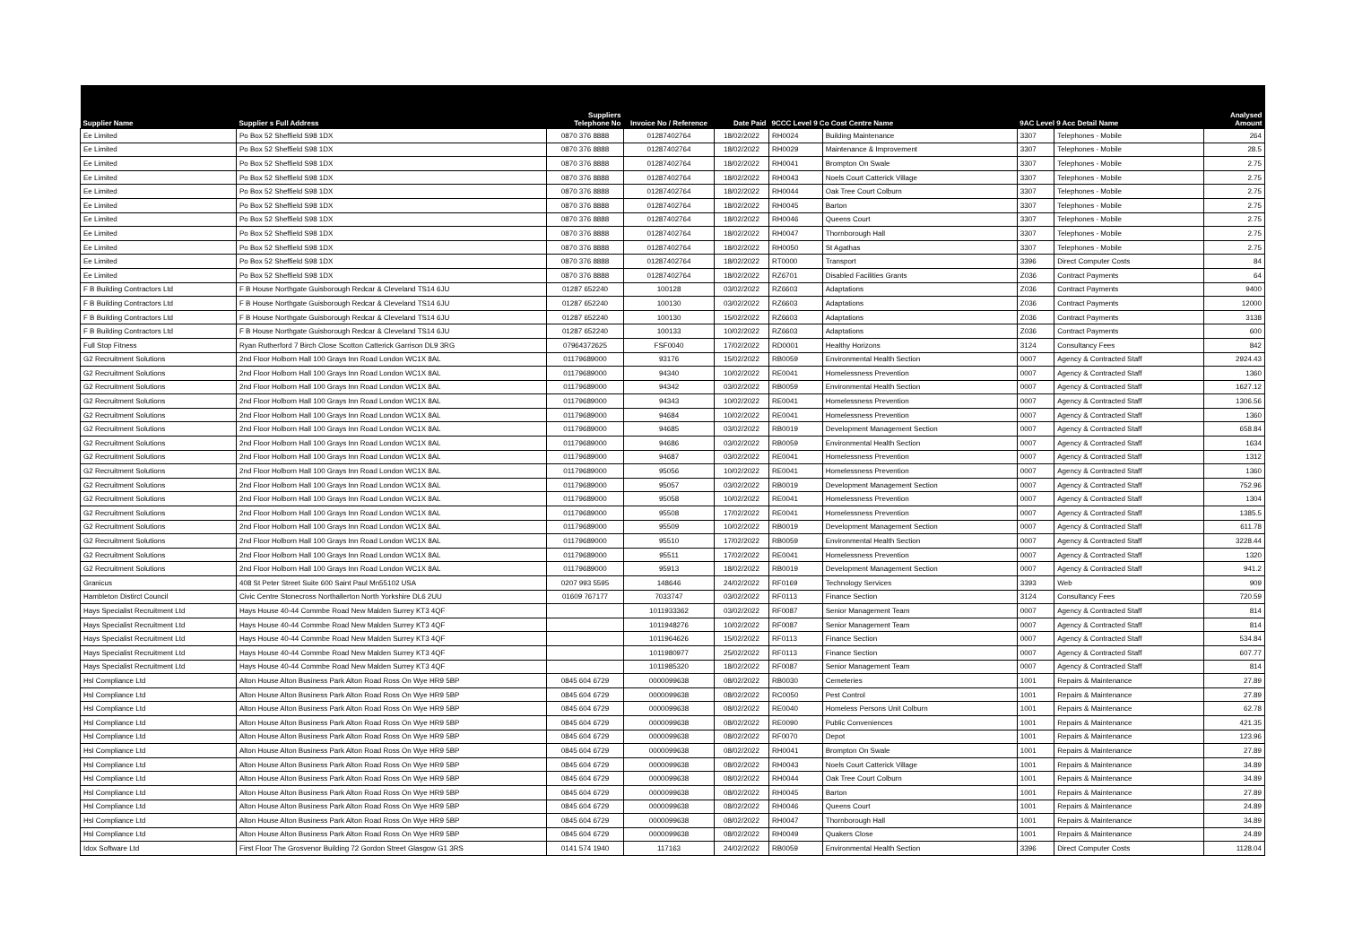| Supplier Name | Supplier s Full Address | Suppliers Telephone No | Invoice No / Reference | Date Paid | 9CCC Level 9 Co Cost Centre Name | | 9AC Level 9 Acc Detail Name | | Analysed Amount |
| --- | --- | --- | --- | --- | --- | --- | --- | --- | --- |
| Ee Limited | Po Box 52 Sheffield S98 1DX | 0870 376 8888 | 01287402764 | 18/02/2022 | RH0024 | Building Maintenance | 3307 | Telephones - Mobile | 264 |
| Ee Limited | Po Box 52 Sheffield S98 1DX | 0870 376 8888 | 01287402764 | 18/02/2022 | RH0029 | Maintenance & Improvement | 3307 | Telephones - Mobile | 28.5 |
| Ee Limited | Po Box 52 Sheffield S98 1DX | 0870 376 8888 | 01287402764 | 18/02/2022 | RH0041 | Brompton On Swale | 3307 | Telephones - Mobile | 2.75 |
| Ee Limited | Po Box 52 Sheffield S98 1DX | 0870 376 8888 | 01287402764 | 18/02/2022 | RH0043 | Noels Court Catterick Village | 3307 | Telephones - Mobile | 2.75 |
| Ee Limited | Po Box 52 Sheffield S98 1DX | 0870 376 8888 | 01287402764 | 18/02/2022 | RH0044 | Oak Tree Court Colburn | 3307 | Telephones - Mobile | 2.75 |
| Ee Limited | Po Box 52 Sheffield S98 1DX | 0870 376 8888 | 01287402764 | 18/02/2022 | RH0045 | Barton | 3307 | Telephones - Mobile | 2.75 |
| Ee Limited | Po Box 52 Sheffield S98 1DX | 0870 376 8888 | 01287402764 | 18/02/2022 | RH0046 | Queens Court | 3307 | Telephones - Mobile | 2.75 |
| Ee Limited | Po Box 52 Sheffield S98 1DX | 0870 376 8888 | 01287402764 | 18/02/2022 | RH0047 | Thornborough Hall | 3307 | Telephones - Mobile | 2.75 |
| Ee Limited | Po Box 52 Sheffield S98 1DX | 0870 376 8888 | 01287402764 | 18/02/2022 | RH0050 | St Agathas | 3307 | Telephones - Mobile | 2.75 |
| Ee Limited | Po Box 52 Sheffield S98 1DX | 0870 376 8888 | 01287402764 | 18/02/2022 | RT0000 | Transport | 3396 | Direct Computer Costs | 84 |
| Ee Limited | Po Box 52 Sheffield S98 1DX | 0870 376 8888 | 01287402764 | 18/02/2022 | RZ6701 | Disabled Facilities Grants | Z036 | Contract Payments | 64 |
| F B Building Contractors Ltd | F B House Northgate Guisborough Redcar & Cleveland TS14 6JU | 01287 652240 | 100128 | 03/02/2022 | RZ6603 | Adaptations | Z036 | Contract Payments | 9400 |
| F B Building Contractors Ltd | F B House Northgate Guisborough Redcar & Cleveland TS14 6JU | 01287 652240 | 100130 | 03/02/2022 | RZ6603 | Adaptations | Z036 | Contract Payments | 12000 |
| F B Building Contractors Ltd | F B House Northgate Guisborough Redcar & Cleveland TS14 6JU | 01287 652240 | 100130 | 15/02/2022 | RZ6603 | Adaptations | Z036 | Contract Payments | 3138 |
| F B Building Contractors Ltd | F B House Northgate Guisborough Redcar & Cleveland TS14 6JU | 01287 652240 | 100133 | 10/02/2022 | RZ6603 | Adaptations | Z036 | Contract Payments | 600 |
| Full Stop Fitness | Ryan Rutherford 7 Birch Close Scotton Catterick Garrison DL9 3RG | 07964372625 | FSF0040 | 17/02/2022 | RD0001 | Healthy Horizons | 3124 | Consultancy Fees | 842 |
| G2 Recruitment Solutions | 2nd Floor Holborn Hall 100 Grays Inn Road London WC1X 8AL | 01179689000 | 93176 | 15/02/2022 | RB0059 | Environmental Health Section | 0007 | Agency & Contracted Staff | 2924.43 |
| G2 Recruitment Solutions | 2nd Floor Holborn Hall 100 Grays Inn Road London WC1X 8AL | 01179689000 | 94340 | 10/02/2022 | RE0041 | Homelessness Prevention | 0007 | Agency & Contracted Staff | 1360 |
| G2 Recruitment Solutions | 2nd Floor Holborn Hall 100 Grays Inn Road London WC1X 8AL | 01179689000 | 94342 | 03/02/2022 | RB0059 | Environmental Health Section | 0007 | Agency & Contracted Staff | 1627.12 |
| G2 Recruitment Solutions | 2nd Floor Holborn Hall 100 Grays Inn Road London WC1X 8AL | 01179689000 | 94343 | 10/02/2022 | RE0041 | Homelessness Prevention | 0007 | Agency & Contracted Staff | 1306.56 |
| G2 Recruitment Solutions | 2nd Floor Holborn Hall 100 Grays Inn Road London WC1X 8AL | 01179689000 | 94684 | 10/02/2022 | RE0041 | Homelessness Prevention | 0007 | Agency & Contracted Staff | 1360 |
| G2 Recruitment Solutions | 2nd Floor Holborn Hall 100 Grays Inn Road London WC1X 8AL | 01179689000 | 94685 | 03/02/2022 | RB0019 | Development Management Section | 0007 | Agency & Contracted Staff | 658.84 |
| G2 Recruitment Solutions | 2nd Floor Holborn Hall 100 Grays Inn Road London WC1X 8AL | 01179689000 | 94686 | 03/02/2022 | RB0059 | Environmental Health Section | 0007 | Agency & Contracted Staff | 1634 |
| G2 Recruitment Solutions | 2nd Floor Holborn Hall 100 Grays Inn Road London WC1X 8AL | 01179689000 | 94687 | 03/02/2022 | RE0041 | Homelessness Prevention | 0007 | Agency & Contracted Staff | 1312 |
| G2 Recruitment Solutions | 2nd Floor Holborn Hall 100 Grays Inn Road London WC1X 8AL | 01179689000 | 95056 | 10/02/2022 | RE0041 | Homelessness Prevention | 0007 | Agency & Contracted Staff | 1360 |
| G2 Recruitment Solutions | 2nd Floor Holborn Hall 100 Grays Inn Road London WC1X 8AL | 01179689000 | 95057 | 03/02/2022 | RB0019 | Development Management Section | 0007 | Agency & Contracted Staff | 752.96 |
| G2 Recruitment Solutions | 2nd Floor Holborn Hall 100 Grays Inn Road London WC1X 8AL | 01179689000 | 95058 | 10/02/2022 | RE0041 | Homelessness Prevention | 0007 | Agency & Contracted Staff | 1304 |
| G2 Recruitment Solutions | 2nd Floor Holborn Hall 100 Grays Inn Road London WC1X 8AL | 01179689000 | 95508 | 17/02/2022 | RE0041 | Homelessness Prevention | 0007 | Agency & Contracted Staff | 1385.5 |
| G2 Recruitment Solutions | 2nd Floor Holborn Hall 100 Grays Inn Road London WC1X 8AL | 01179689000 | 95509 | 10/02/2022 | RB0019 | Development Management Section | 0007 | Agency & Contracted Staff | 611.78 |
| G2 Recruitment Solutions | 2nd Floor Holborn Hall 100 Grays Inn Road London WC1X 8AL | 01179689000 | 95510 | 17/02/2022 | RB0059 | Environmental Health Section | 0007 | Agency & Contracted Staff | 3228.44 |
| G2 Recruitment Solutions | 2nd Floor Holborn Hall 100 Grays Inn Road London WC1X 8AL | 01179689000 | 95511 | 17/02/2022 | RE0041 | Homelessness Prevention | 0007 | Agency & Contracted Staff | 1320 |
| G2 Recruitment Solutions | 2nd Floor Holborn Hall 100 Grays Inn Road London WC1X 8AL | 01179689000 | 95913 | 18/02/2022 | RB0019 | Development Management Section | 0007 | Agency & Contracted Staff | 941.2 |
| Granicus | 408 St Peter Street Suite 600 Saint Paul Mn55102 USA | 0207 993 5595 | 148646 | 24/02/2022 | RF0169 | Technology Services | 3393 | Web | 909 |
| Hambleton Distirct Council | Civic Centre Stonecross Northallerton North Yorkshire DL6 2UU | 01609 767177 | 7033747 | 03/02/2022 | RF0113 | Finance Section | 3124 | Consultancy Fees | 720.59 |
| Hays Specialist Recruitment Ltd | Hays House 40-44 Commbe Road New Malden Surrey KT3 4QF | | 1011933362 | 03/02/2022 | RF0087 | Senior Management Team | 0007 | Agency & Contracted Staff | 814 |
| Hays Specialist Recruitment Ltd | Hays House 40-44 Commbe Road New Malden Surrey KT3 4QF | | 1011948276 | 10/02/2022 | RF0087 | Senior Management Team | 0007 | Agency & Contracted Staff | 814 |
| Hays Specialist Recruitment Ltd | Hays House 40-44 Commbe Road New Malden Surrey KT3 4QF | | 1011964626 | 15/02/2022 | RF0113 | Finance Section | 0007 | Agency & Contracted Staff | 534.84 |
| Hays Specialist Recruitment Ltd | Hays House 40-44 Commbe Road New Malden Surrey KT3 4QF | | 1011980977 | 25/02/2022 | RF0113 | Finance Section | 0007 | Agency & Contracted Staff | 607.77 |
| Hays Specialist Recruitment Ltd | Hays House 40-44 Commbe Road New Malden Surrey KT3 4QF | | 1011985320 | 18/02/2022 | RF0087 | Senior Management Team | 0007 | Agency & Contracted Staff | 814 |
| Hsl Compliance Ltd | Alton House Alton Business Park Alton Road Ross On Wye HR9 5BP | 0845 604 6729 | 0000099638 | 08/02/2022 | RB0030 | Cemeteries | 1001 | Repairs & Maintenance | 27.89 |
| Hsl Compliance Ltd | Alton House Alton Business Park Alton Road Ross On Wye HR9 5BP | 0845 604 6729 | 0000099638 | 08/02/2022 | RC0050 | Pest Control | 1001 | Repairs & Maintenance | 27.89 |
| Hsl Compliance Ltd | Alton House Alton Business Park Alton Road Ross On Wye HR9 5BP | 0845 604 6729 | 0000099638 | 08/02/2022 | RE0040 | Homeless Persons Unit Colburn | 1001 | Repairs & Maintenance | 62.78 |
| Hsl Compliance Ltd | Alton House Alton Business Park Alton Road Ross On Wye HR9 5BP | 0845 604 6729 | 0000099638 | 08/02/2022 | RE0090 | Public Conveniences | 1001 | Repairs & Maintenance | 421.35 |
| Hsl Compliance Ltd | Alton House Alton Business Park Alton Road Ross On Wye HR9 5BP | 0845 604 6729 | 0000099638 | 08/02/2022 | RF0070 | Depot | 1001 | Repairs & Maintenance | 123.96 |
| Hsl Compliance Ltd | Alton House Alton Business Park Alton Road Ross On Wye HR9 5BP | 0845 604 6729 | 0000099638 | 08/02/2022 | RH0041 | Brompton On Swale | 1001 | Repairs & Maintenance | 27.89 |
| Hsl Compliance Ltd | Alton House Alton Business Park Alton Road Ross On Wye HR9 5BP | 0845 604 6729 | 0000099638 | 08/02/2022 | RH0043 | Noels Court Catterick Village | 1001 | Repairs & Maintenance | 34.89 |
| Hsl Compliance Ltd | Alton House Alton Business Park Alton Road Ross On Wye HR9 5BP | 0845 604 6729 | 0000099638 | 08/02/2022 | RH0044 | Oak Tree Court Colburn | 1001 | Repairs & Maintenance | 34.89 |
| Hsl Compliance Ltd | Alton House Alton Business Park Alton Road Ross On Wye HR9 5BP | 0845 604 6729 | 0000099638 | 08/02/2022 | RH0045 | Barton | 1001 | Repairs & Maintenance | 27.89 |
| Hsl Compliance Ltd | Alton House Alton Business Park Alton Road Ross On Wye HR9 5BP | 0845 604 6729 | 0000099638 | 08/02/2022 | RH0046 | Queens Court | 1001 | Repairs & Maintenance | 24.89 |
| Hsl Compliance Ltd | Alton House Alton Business Park Alton Road Ross On Wye HR9 5BP | 0845 604 6729 | 0000099638 | 08/02/2022 | RH0047 | Thornborough Hall | 1001 | Repairs & Maintenance | 34.89 |
| Hsl Compliance Ltd | Alton House Alton Business Park Alton Road Ross On Wye HR9 5BP | 0845 604 6729 | 0000099638 | 08/02/2022 | RH0049 | Quakers Close | 1001 | Repairs & Maintenance | 24.89 |
| Idox Software Ltd | First Floor The Grosvenor Building 72 Gordon Street Glasgow G1 3RS | 0141 574 1940 | 117163 | 24/02/2022 | RB0059 | Environmental Health Section | 3396 | Direct Computer Costs | 1128.04 |